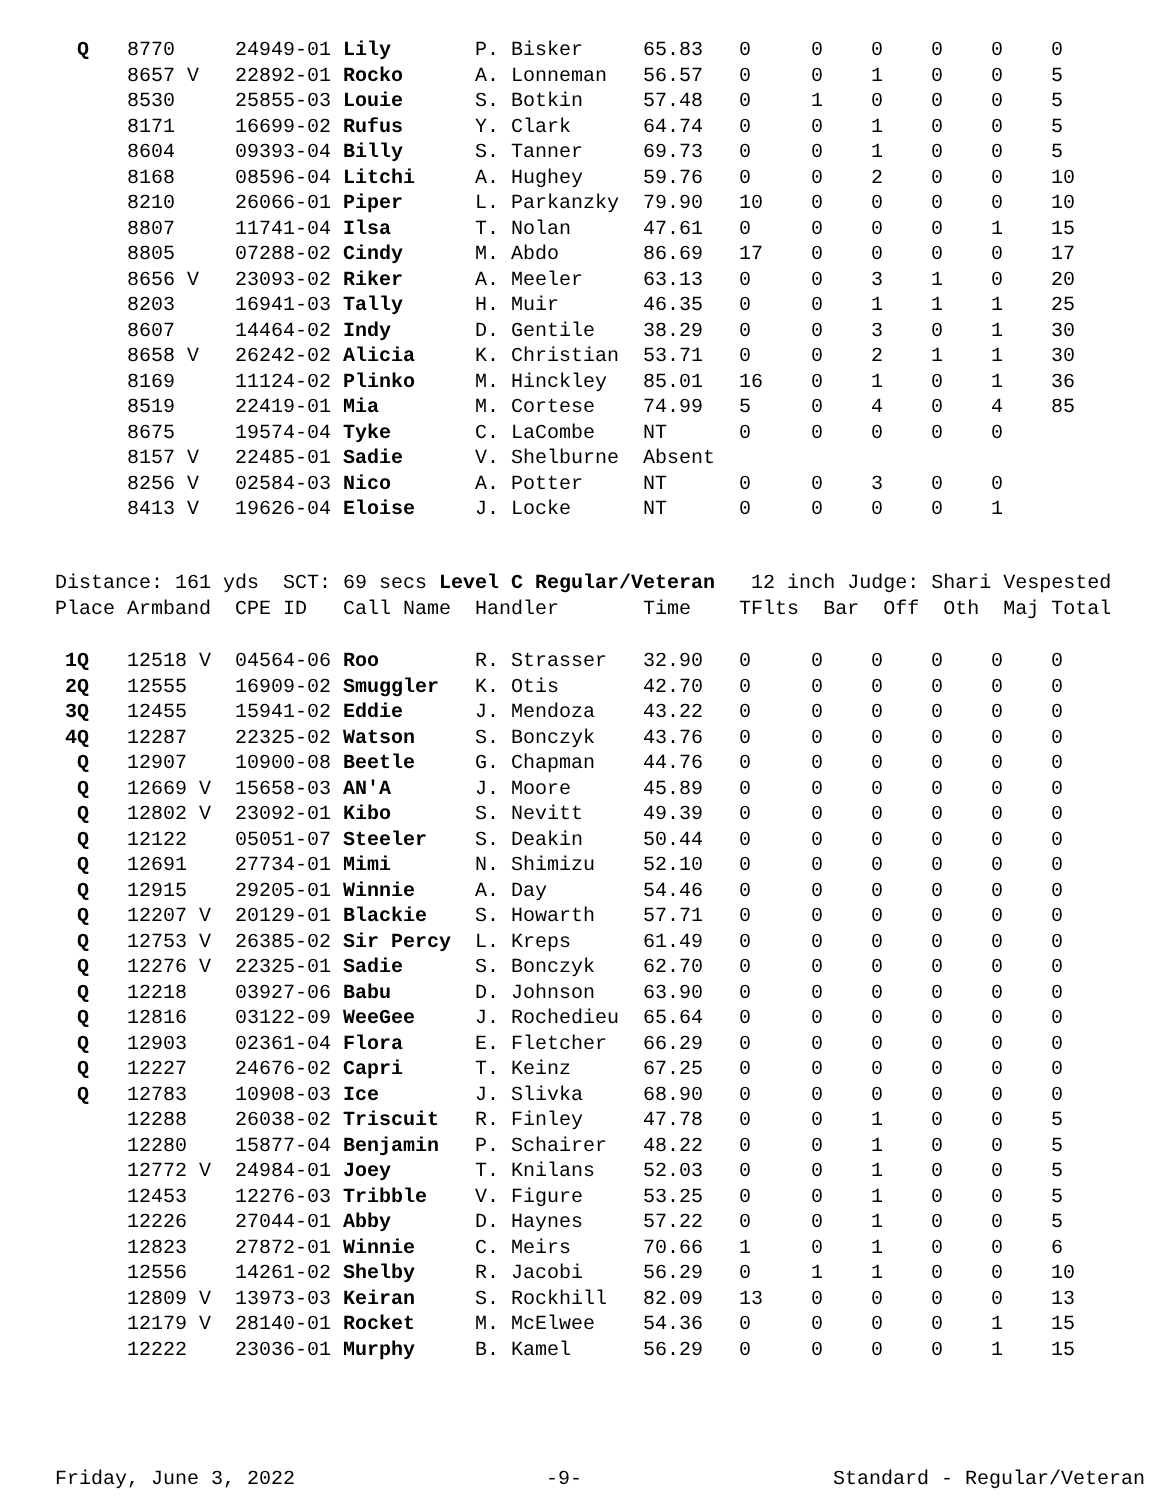| Q | 8770 | 24949-01 Lily | P. Bisker | 65.83 | 0 | 0 | 0 | 0 | 0 | 0 |
| | 8657 V | 22892-01 Rocko | A. Lonneman | 56.57 | 0 | 0 | 1 | 0 | 0 | 5 |
| | 8530 | 25855-03 Louie | S. Botkin | 57.48 | 0 | 1 | 0 | 0 | 0 | 5 |
| | 8171 | 16699-02 Rufus | Y. Clark | 64.74 | 0 | 0 | 1 | 0 | 0 | 5 |
| | 8604 | 09393-04 Billy | S. Tanner | 69.73 | 0 | 0 | 1 | 0 | 0 | 5 |
| | 8168 | 08596-04 Litchi | A. Hughey | 59.76 | 0 | 0 | 2 | 0 | 0 | 10 |
| | 8210 | 26066-01 Piper | L. Parkanzky | 79.90 | 10 | 0 | 0 | 0 | 0 | 10 |
| | 8807 | 11741-04 Ilsa | T. Nolan | 47.61 | 0 | 0 | 0 | 0 | 1 | 15 |
| | 8805 | 07288-02 Cindy | M. Abdo | 86.69 | 17 | 0 | 0 | 0 | 0 | 17 |
| | 8656 V | 23093-02 Riker | A. Meeler | 63.13 | 0 | 0 | 3 | 1 | 0 | 20 |
| | 8203 | 16941-03 Tally | H. Muir | 46.35 | 0 | 0 | 1 | 1 | 1 | 25 |
| | 8607 | 14464-02 Indy | D. Gentile | 38.29 | 0 | 0 | 3 | 0 | 1 | 30 |
| | 8658 V | 26242-02 Alicia | K. Christian | 53.71 | 0 | 0 | 2 | 1 | 1 | 30 |
| | 8169 | 11124-02 Plinko | M. Hinckley | 85.01 | 16 | 0 | 1 | 0 | 1 | 36 |
| | 8519 | 22419-01 Mia | M. Cortese | 74.99 | 5 | 0 | 4 | 0 | 4 | 85 |
| | 8675 | 19574-04 Tyke | C. LaCombe | NT | 0 | 0 | 0 | 0 | 0 | |
| | 8157 V | 22485-01 Sadie | V. Shelburne | Absent | | | | | | |
| | 8256 V | 02584-03 Nico | A. Potter | NT | 0 | 0 | 3 | 0 | 0 | |
| | 8413 V | 19626-04 Eloise | J. Locke | NT | 0 | 0 | 0 | 0 | 1 | |
Distance: 161 yds SCT: 69 secs Level C Regular/Veteran 12 inch Judge: Shari Vespested Place Armband CPE ID Call Name Handler Time TFlts Bar Off Oth Maj Total
| 1Q | 12518 V | 04564-06 Roo | R. Strasser | 32.90 | 0 | 0 | 0 | 0 | 0 | 0 |
| 2Q | 12555 | 16909-02 Smuggler | K. Otis | 42.70 | 0 | 0 | 0 | 0 | 0 | 0 |
| 3Q | 12455 | 15941-02 Eddie | J. Mendoza | 43.22 | 0 | 0 | 0 | 0 | 0 | 0 |
| 4Q | 12287 | 22325-02 Watson | S. Bonczyk | 43.76 | 0 | 0 | 0 | 0 | 0 | 0 |
| Q | 12907 | 10900-08 Beetle | G. Chapman | 44.76 | 0 | 0 | 0 | 0 | 0 | 0 |
| Q | 12669 V | 15658-03 AN'A | J. Moore | 45.89 | 0 | 0 | 0 | 0 | 0 | 0 |
| Q | 12802 V | 23092-01 Kibo | S. Nevitt | 49.39 | 0 | 0 | 0 | 0 | 0 | 0 |
| Q | 12122 | 05051-07 Steeler | S. Deakin | 50.44 | 0 | 0 | 0 | 0 | 0 | 0 |
| Q | 12691 | 27734-01 Mimi | N. Shimizu | 52.10 | 0 | 0 | 0 | 0 | 0 | 0 |
| Q | 12915 | 29205-01 Winnie | A. Day | 54.46 | 0 | 0 | 0 | 0 | 0 | 0 |
| Q | 12207 V | 20129-01 Blackie | S. Howarth | 57.71 | 0 | 0 | 0 | 0 | 0 | 0 |
| Q | 12753 V | 26385-02 Sir Percy | L. Kreps | 61.49 | 0 | 0 | 0 | 0 | 0 | 0 |
| Q | 12276 V | 22325-01 Sadie | S. Bonczyk | 62.70 | 0 | 0 | 0 | 0 | 0 | 0 |
| Q | 12218 | 03927-06 Babu | D. Johnson | 63.90 | 0 | 0 | 0 | 0 | 0 | 0 |
| Q | 12816 | 03122-09 WeeGee | J. Rochedieu | 65.64 | 0 | 0 | 0 | 0 | 0 | 0 |
| Q | 12903 | 02361-04 Flora | E. Fletcher | 66.29 | 0 | 0 | 0 | 0 | 0 | 0 |
| Q | 12227 | 24676-02 Capri | T. Keinz | 67.25 | 0 | 0 | 0 | 0 | 0 | 0 |
| Q | 12783 | 10908-03 Ice | J. Slivka | 68.90 | 0 | 0 | 0 | 0 | 0 | 0 |
| | 12288 | 26038-02 Triscuit | R. Finley | 47.78 | 0 | 0 | 1 | 0 | 0 | 5 |
| | 12280 | 15877-04 Benjamin | P. Schairer | 48.22 | 0 | 0 | 1 | 0 | 0 | 5 |
| | 12772 V | 24984-01 Joey | T. Knilans | 52.03 | 0 | 0 | 1 | 0 | 0 | 5 |
| | 12453 | 12276-03 Tribble | V. Figure | 53.25 | 0 | 0 | 1 | 0 | 0 | 5 |
| | 12226 | 27044-01 Abby | D. Haynes | 57.22 | 0 | 0 | 1 | 0 | 0 | 5 |
| | 12823 | 27872-01 Winnie | C. Meirs | 70.66 | 1 | 0 | 1 | 0 | 0 | 6 |
| | 12556 | 14261-02 Shelby | R. Jacobi | 56.29 | 0 | 1 | 1 | 0 | 0 | 10 |
| | 12809 V | 13973-03 Keiran | S. Rockhill | 82.09 | 13 | 0 | 0 | 0 | 0 | 13 |
| | 12179 V | 28140-01 Rocket | M. McElwee | 54.36 | 0 | 0 | 0 | 0 | 1 | 15 |
| | 12222 | 23036-01 Murphy | B. Kamel | 56.29 | 0 | 0 | 0 | 0 | 1 | 15 |
Friday, June 3, 2022 -9- Standard - Regular/Veteran